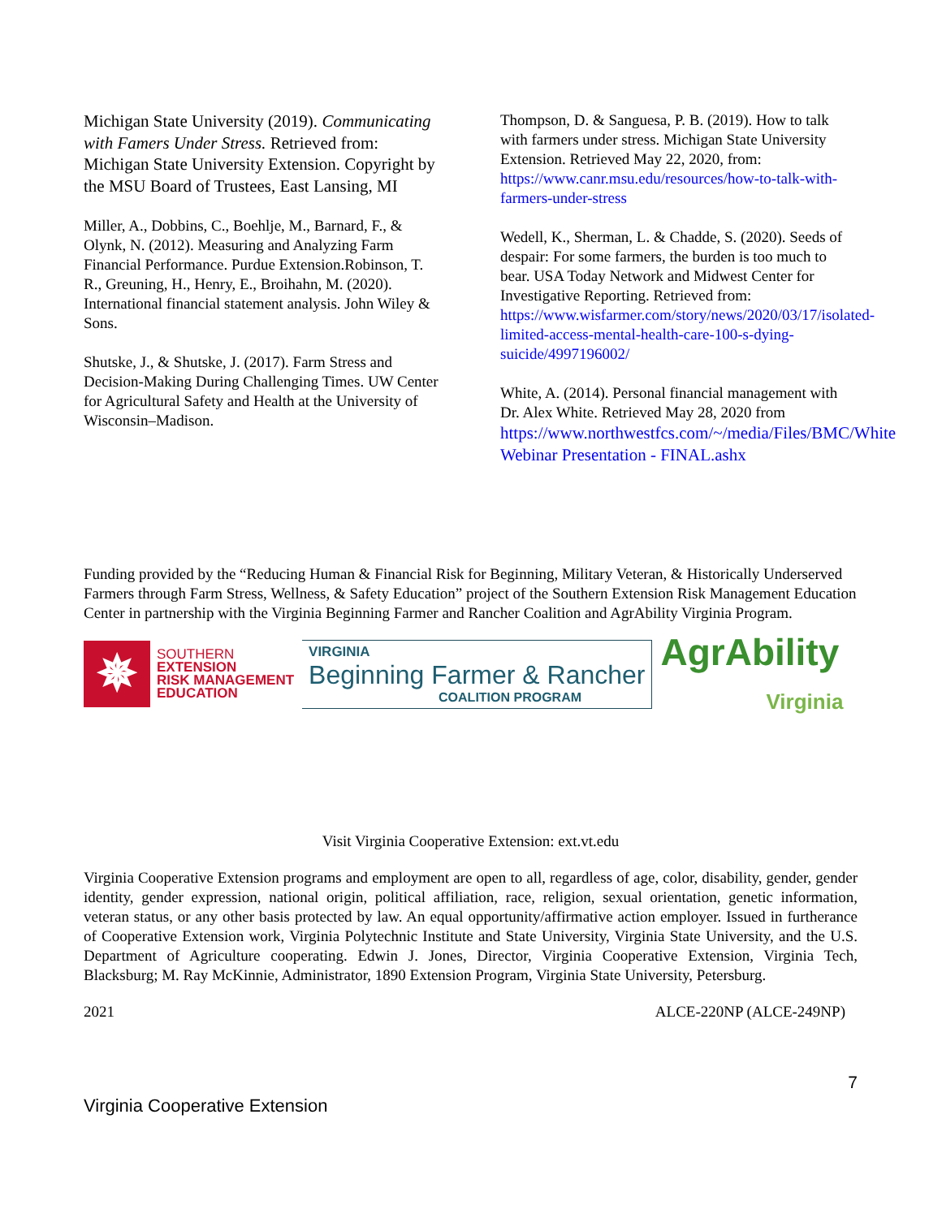Michigan State University (2019). Communicating with Famers Under Stress. Retrieved from: Michigan State University Extension. Copyright by the MSU Board of Trustees, East Lansing, MI
Miller, A., Dobbins, C., Boehlje, M., Barnard, F., & Olynk, N. (2012). Measuring and Analyzing Farm Financial Performance. Purdue Extension.Robinson, T. R., Greuning, H., Henry, E., Broihahn, M. (2020). International financial statement analysis. John Wiley & Sons.
Shutske, J., & Shutske, J. (2017). Farm Stress and Decision-Making During Challenging Times. UW Center for Agricultural Safety and Health at the University of Wisconsin–Madison.
Thompson, D. & Sanguesa, P. B. (2019). How to talk with farmers under stress. Michigan State University Extension. Retrieved May 22, 2020, from: https://www.canr.msu.edu/resources/how-to-talk-with-farmers-under-stress
Wedell, K., Sherman, L. & Chadde, S. (2020). Seeds of despair: For some farmers, the burden is too much to bear. USA Today Network and Midwest Center for Investigative Reporting. Retrieved from: https://www.wisfarmer.com/story/news/2020/03/17/isolated-limited-access-mental-health-care-100-s-dying-suicide/4997196002/
White, A. (2014). Personal financial management with Dr. Alex White. Retrieved May 28, 2020 from https://www.northwestfcs.com/~/media/Files/BMC/White Webinar Presentation - FINAL.ashx
Funding provided by the “Reducing Human & Financial Risk for Beginning, Military Veteran, & Historically Underserved Farmers through Farm Stress, Wellness, & Safety Education” project of the Southern Extension Risk Management Education Center in partnership with the Virginia Beginning Farmer and Rancher Coalition and AgrAbility Virginia Program.
✵
SOUTHERN
EXTENSION
RISK MANAGEMENT
EDUCATION
VIRGINIA
Beginning Farmer & Rancher
COALITION PROGRAM
AgrAbility
Virginia
Visit Virginia Cooperative Extension: ext.vt.edu
Virginia Cooperative Extension programs and employment are open to all, regardless of age, color, disability, gender, gender identity, gender expression, national origin, political affiliation, race, religion, sexual orientation, genetic information, veteran status, or any other basis protected by law. An equal opportunity/affirmative action employer. Issued in furtherance of Cooperative Extension work, Virginia Polytechnic Institute and State University, Virginia State University, and the U.S. Department of Agriculture cooperating. Edwin J. Jones, Director, Virginia Cooperative Extension, Virginia Tech, Blacksburg; M. Ray McKinnie, Administrator, 1890 Extension Program, Virginia State University, Petersburg.
2021 ALCE-220NP (ALCE-249NP)
7
Virginia Cooperative Extension